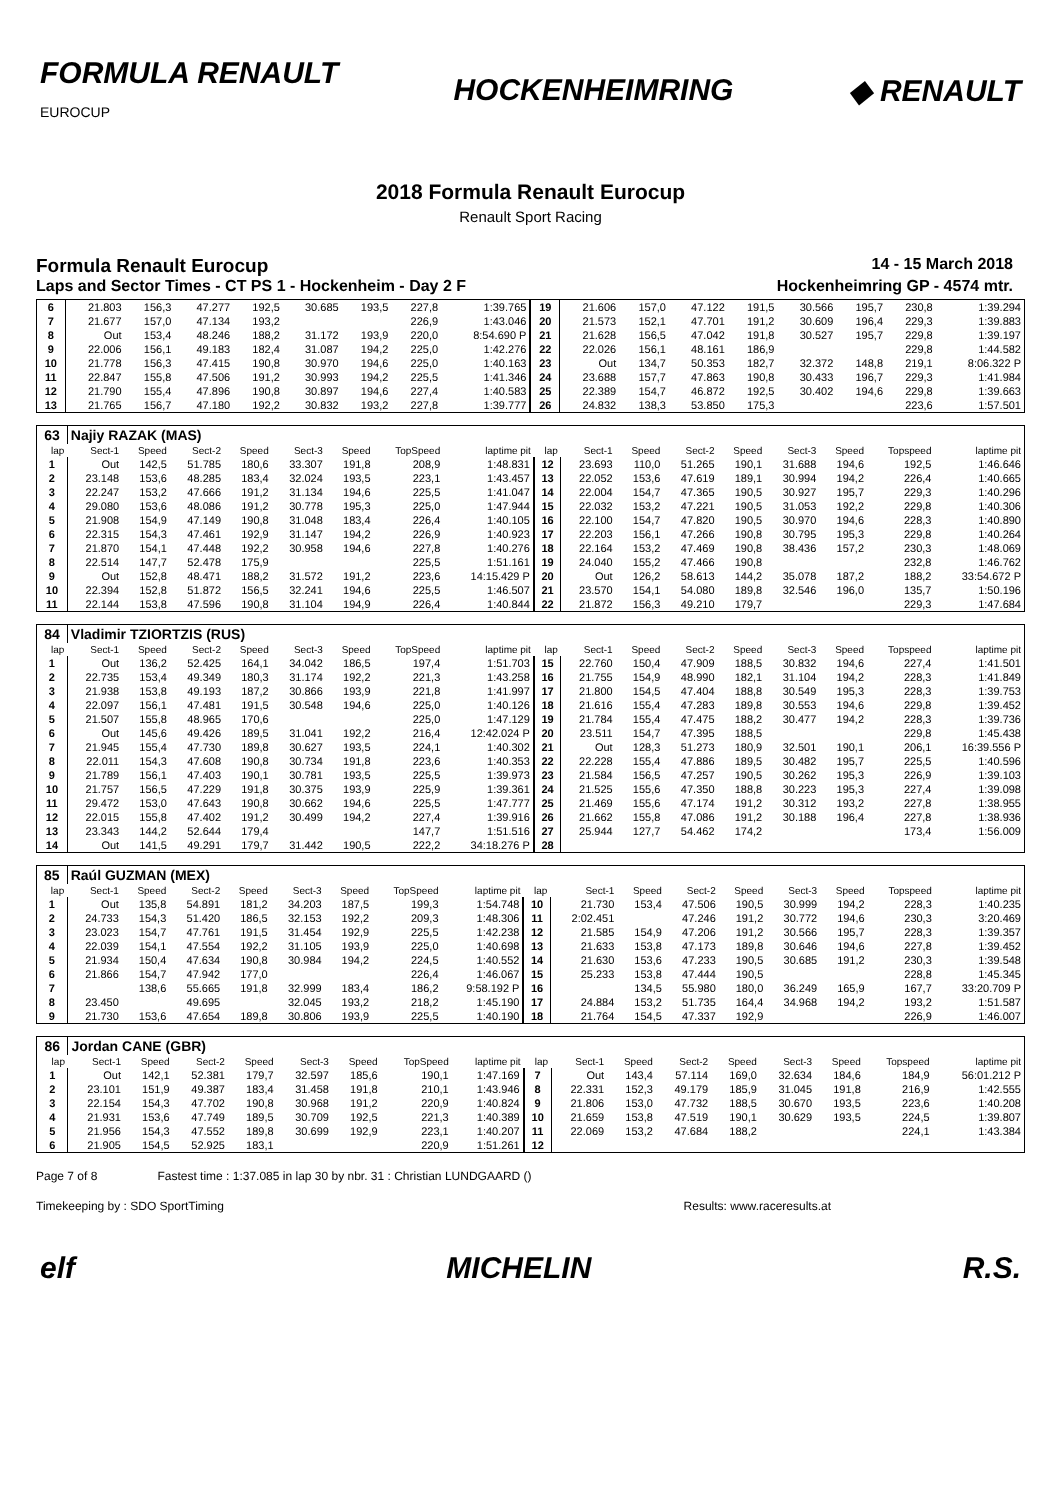FORMULA RENAULT
EUROCUP
HOCKENHEIMRING ◆ RENAULT
2018 Formula Renault Eurocup
Renault Sport Racing
Formula Renault Eurocup 14 - 15 March 2018
Laps and Sector Times - CT PS 1 - Hockenheim - Day 2 F Hockenheimring GP - 4574 mtr.
| 6 | 21.803 | 156,3 | 47.277 | 192,5 | 30.685 | 193,5 | 227,8 | 1:39.765 | 19 | 21.606 | 157,0 | 47.122 | 191,5 | 30.566 | 195,7 | 230,8 | 1:39.294 |
| 7 | 21.677 | 157,0 | 47.134 | 193,2 | | | 226,9 | 1:43.046 | 20 | 21.573 | 152,1 | 47.701 | 191,2 | 30.609 | 196,4 | 229,3 | 1:39.883 |
| 8 | Out | 153,4 | 48.246 | 188,2 | 31.172 | 193,9 | 220,0 | 8:54.690 P | 21 | 21.628 | 156,5 | 47.042 | 191,8 | 30.527 | 195,7 | 229,8 | 1:39.197 |
| 9 | 22.006 | 156,1 | 49.183 | 182,4 | 31.087 | 194,2 | 225,0 | 1:42.276 | 22 | 22.026 | 156,1 | 48.161 | 186,9 | | | 229,8 | 1:44.582 |
| 10 | 21.778 | 156,3 | 47.415 | 190,8 | 30.970 | 194,6 | 225,0 | 1:40.163 | 23 | Out | 134,7 | 50.353 | 182,7 | 32.372 | 148,8 | 219,1 | 8:06.322 P |
| 11 | 22.847 | 155,8 | 47.506 | 191,2 | 30.993 | 194,2 | 225,5 | 1:41.346 | 24 | 23.688 | 157,7 | 47.863 | 190,8 | 30.433 | 196,7 | 229,3 | 1:41.984 |
| 12 | 21.790 | 155,4 | 47.896 | 190,8 | 30.897 | 194,6 | 227,4 | 1:40.583 | 25 | 22.389 | 154,7 | 46.872 | 192,5 | 30.402 | 194,6 | 229,8 | 1:39.663 |
| 13 | 21.765 | 156,7 | 47.180 | 192,2 | 30.832 | 193,2 | 227,8 | 1:39.777 | 26 | 24.832 | 138,3 | 53.850 | 175,3 | | | 223,6 | 1:57.501 |
| 63 | Najiy RAZAK (MAS) | | | | | | | | | | | | | | | | |
| lap | Sect-1 | Speed | Sect-2 | Speed | Sect-3 | Speed | TopSpeed | laptime pit | lap | Sect-1 | Speed | Sect-2 | Speed | Sect-3 | Speed | Topspeed | laptime pit |
| 1 | Out | 142,5 | 51.785 | 180,6 | 33.307 | 191,8 | 208,9 | 1:48.831 | 12 | 23.693 | 110,0 | 51.265 | 190,1 | 31.688 | 194,6 | 192,5 | 1:46.646 |
| 2 | 23.148 | 153,6 | 48.285 | 183,4 | 32.024 | 193,5 | 223,1 | 1:43.457 | 13 | 22.052 | 153,6 | 47.619 | 189,1 | 30.994 | 194,2 | 226,4 | 1:40.665 |
| 3 | 22.247 | 153,2 | 47.666 | 191,2 | 31.134 | 194,6 | 225,5 | 1:41.047 | 14 | 22.004 | 154,7 | 47.365 | 190,5 | 30.927 | 195,7 | 229,3 | 1:40.296 |
| 4 | 29.080 | 153,6 | 48.086 | 191,2 | 30.778 | 195,3 | 225,0 | 1:47.944 | 15 | 22.032 | 153,2 | 47.221 | 190,5 | 31.053 | 192,2 | 229,8 | 1:40.306 |
| 5 | 21.908 | 154,9 | 47.149 | 190,8 | 31.048 | 183,4 | 226,4 | 1:40.105 | 16 | 22.100 | 154,7 | 47.820 | 190,5 | 30.970 | 194,6 | 228,3 | 1:40.890 |
| 6 | 22.315 | 154,3 | 47.461 | 192,9 | 31.147 | 194,2 | 226,9 | 1:40.923 | 17 | 22.203 | 156,1 | 47.266 | 190,8 | 30.795 | 195,3 | 229,8 | 1:40.264 |
| 7 | 21.870 | 154,1 | 47.448 | 192,2 | 30.958 | 194,6 | 227,8 | 1:40.276 | 18 | 22.164 | 153,2 | 47.469 | 190,8 | 38.436 | 157,2 | 230,3 | 1:48.069 |
| 8 | 22.514 | 147,7 | 52.478 | 175,9 | | | 225,5 | 1:51.161 | 19 | 24.040 | 155,2 | 47.466 | 190,8 | | | 232,8 | 1:46.762 |
| 9 | Out | 152,8 | 48.471 | 188,2 | 31.572 | 191,2 | 223,6 | 14:15.429 P | 20 | Out | 126,2 | 58.613 | 144,2 | 35.078 | 187,2 | 188,2 | 33:54.672 P |
| 10 | 22.394 | 152,8 | 51.872 | 156,5 | 32.241 | 194,6 | 225,5 | 1:46.507 | 21 | 23.570 | 154,1 | 54.080 | 189,8 | 32.546 | 196,0 | 135,7 | 1:50.196 |
| 11 | 22.144 | 153,8 | 47.596 | 190,8 | 31.104 | 194,9 | 226,4 | 1:40.844 | 22 | 21.872 | 156,3 | 49.210 | 179,7 | | | 229,3 | 1:47.684 |
| 84 | Vladimir TZIORTZIS (RUS) | | | | | | | | | | | | | | | | |
| lap | Sect-1 | Speed | Sect-2 | Speed | Sect-3 | Speed | TopSpeed | laptime pit | lap | Sect-1 | Speed | Sect-2 | Speed | Sect-3 | Speed | Topspeed | laptime pit |
| 1 | Out | 136,2 | 52.425 | 164,1 | 34.042 | 186,5 | 197,4 | 1:51.703 | 15 | 22.760 | 150,4 | 47.909 | 188,5 | 30.832 | 194,6 | 227,4 | 1:41.501 |
| 2 | 22.735 | 153,4 | 49.349 | 180,3 | 31.174 | 192,2 | 221,3 | 1:43.258 | 16 | 21.755 | 154,9 | 48.990 | 182,1 | 31.104 | 194,2 | 228,3 | 1:41.849 |
| 3 | 21.938 | 153,8 | 49.193 | 187,2 | 30.866 | 193,9 | 221,8 | 1:41.997 | 17 | 21.800 | 154,5 | 47.404 | 188,8 | 30.549 | 195,3 | 228,3 | 1:39.753 |
| 4 | 22.097 | 156,1 | 47.481 | 191,5 | 30.548 | 194,6 | 225,0 | 1:40.126 | 18 | 21.616 | 155,4 | 47.283 | 189,8 | 30.553 | 194,6 | 229,8 | 1:39.452 |
| 5 | 21.507 | 155,8 | 48.965 | 170,6 | | | 225,0 | 1:47.129 | 19 | 21.784 | 155,4 | 47.475 | 188,2 | 30.477 | 194,2 | 228,3 | 1:39.736 |
| 6 | Out | 145,6 | 49.426 | 189,5 | 31.041 | 192,2 | 216,4 | 12:42.024 P | 20 | 23.511 | 154,7 | 47.395 | 188,5 | | | 229,8 | 1:45.438 |
| 7 | 21.945 | 155,4 | 47.730 | 189,8 | 30.627 | 193,5 | 224,1 | 1:40.302 | 21 | Out | 128,3 | 51.273 | 180,9 | 32.501 | 190,1 | 206,1 | 16:39.556 P |
| 8 | 22.011 | 154,3 | 47.608 | 190,8 | 30.734 | 191,8 | 223,6 | 1:40.353 | 22 | 22.228 | 155,4 | 47.886 | 189,5 | 30.482 | 195,7 | 225,5 | 1:40.596 |
| 9 | 21.789 | 156,1 | 47.403 | 190,1 | 30.781 | 193,5 | 225,5 | 1:39.973 | 23 | 21.584 | 156,5 | 47.257 | 190,5 | 30.262 | 195,3 | 226,9 | 1:39.103 |
| 10 | 21.757 | 156,5 | 47.229 | 191,8 | 30.375 | 193,9 | 225,9 | 1:39.361 | 24 | 21.525 | 155,6 | 47.350 | 188,8 | 30.223 | 195,3 | 227,4 | 1:39.098 |
| 11 | 29.472 | 153,0 | 47.643 | 190,8 | 30.662 | 194,6 | 225,5 | 1:47.777 | 25 | 21.469 | 155,6 | 47.174 | 191,2 | 30.312 | 193,2 | 227,8 | 1:38.955 |
| 12 | 22.015 | 155,8 | 47.402 | 191,2 | 30.499 | 194,2 | 227,4 | 1:39.916 | 26 | 21.662 | 155,8 | 47.086 | 191,2 | 30.188 | 196,4 | 227,8 | 1:38.936 |
| 13 | 23.343 | 144,2 | 52.644 | 179,4 | | | 147,7 | 1:51.516 | 27 | 25.944 | 127,7 | 54.462 | 174,2 | | | 173,4 | 1:56.009 |
| 14 | Out | 141,5 | 49.291 | 179,7 | 31.442 | 190,5 | 222,2 | 34:18.276 P | 28 | | | | | | | | |
| 85 | Raúl GUZMAN (MEX) | | | | | | | | | | | | | | | | |
| lap | Sect-1 | Speed | Sect-2 | Speed | Sect-3 | Speed | TopSpeed | laptime pit | lap | Sect-1 | Speed | Sect-2 | Speed | Sect-3 | Speed | Topspeed | laptime pit |
| 1 | Out | 135,8 | 54.891 | 181,2 | 34.203 | 187,5 | 199,3 | 1:54.748 | 10 | 21.730 | 153,4 | 47.506 | 190,5 | 30.999 | 194,2 | 228,3 | 1:40.235 |
| 2 | 24.733 | 154,3 | 51.420 | 186,5 | 32.153 | 192,2 | 209,3 | 1:48.306 | 11 | 2:02.451 | | 47.246 | 191,2 | 30.772 | 194,6 | 230,3 | 3:20.469 |
| 3 | 23.023 | 154,7 | 47.761 | 191,5 | 31.454 | 192,9 | 225,5 | 1:42.238 | 12 | 21.585 | 154,9 | 47.206 | 191,2 | 30.566 | 195,7 | 228,3 | 1:39.357 |
| 4 | 22.039 | 154,1 | 47.554 | 192,2 | 31.105 | 193,9 | 225,0 | 1:40.698 | 13 | 21.633 | 153,8 | 47.173 | 189,8 | 30.646 | 194,6 | 227,8 | 1:39.452 |
| 5 | 21.934 | 150,4 | 47.634 | 190,8 | 30.984 | 194,2 | 224,5 | 1:40.552 | 14 | 21.630 | 153,6 | 47.233 | 190,5 | 30.685 | 191,2 | 230,3 | 1:39.548 |
| 6 | 21.866 | 154,7 | 47.942 | 177,0 | | | 226,4 | 1:46.067 | 15 | 25.233 | 153,8 | 47.444 | 190,5 | | | 228,8 | 1:45.345 |
| 7 | | 138,6 | 55.665 | 191,8 | 32.999 | 183,4 | 186,2 | 9:58.192 P | 16 | | 134,5 | 55.980 | 180,0 | 36.249 | 165,9 | 167,7 | 33:20.709 P |
| 8 | 23.450 | | 49.695 | | 32.045 | 193,2 | 218,2 | 1:45.190 | 17 | 24.884 | 153,2 | 51.735 | 164,4 | 34.968 | 194,2 | 193,2 | 1:51.587 |
| 9 | 21.730 | 153,6 | 47.654 | 189,8 | 30.806 | 193,9 | 225,5 | 1:40.190 | 18 | 21.764 | 154,5 | 47.337 | 192,9 | | | 226,9 | 1:46.007 |
| 86 | Jordan CANE (GBR) | | | | | | | | | | | | | | | | |
| lap | Sect-1 | Speed | Sect-2 | Speed | Sect-3 | Speed | TopSpeed | laptime pit | lap | Sect-1 | Speed | Sect-2 | Speed | Sect-3 | Speed | Topspeed | laptime pit |
| 1 | Out | 142,1 | 52.381 | 179,7 | 32.597 | 185,6 | 190,1 | 1:47.169 | 7 | Out | 143,4 | 57.114 | 169,0 | 32.634 | 184,6 | 184,9 | 56:01.212 P |
| 2 | 23.101 | 151,9 | 49.387 | 183,4 | 31.458 | 191,8 | 210,1 | 1:43.946 | 8 | 22.331 | 152,3 | 49.179 | 185,9 | 31.045 | 191,8 | 216,9 | 1:42.555 |
| 3 | 22.154 | 154,3 | 47.702 | 190,8 | 30.968 | 191,2 | 220,9 | 1:40.824 | 9 | 21.806 | 153,0 | 47.732 | 188,5 | 30.670 | 193,5 | 223,6 | 1:40.208 |
| 4 | 21.931 | 153,6 | 47.749 | 189,5 | 30.709 | 192,5 | 221,3 | 1:40.389 | 10 | 21.659 | 153,8 | 47.519 | 190,1 | 30.629 | 193,5 | 224,5 | 1:39.807 |
| 5 | 21.956 | 154,3 | 47.552 | 189,8 | 30.699 | 192,9 | 223,1 | 1:40.207 | 11 | 22.069 | 153,2 | 47.684 | 188,2 | | | 224,1 | 1:43.384 |
| 6 | 21.905 | 154,5 | 52.925 | 183,1 | | | 220,9 | 1:51.261 | 12 | | | | | | | | |
Page 7 of 8 Fastest time : 1:37.085 in lap 30 by nbr. 31 : Christian LUNDGAARD ()
Timekeeping by : SDO SportTiming Results: www.raceresults.at
elf MICHELIN R.S.